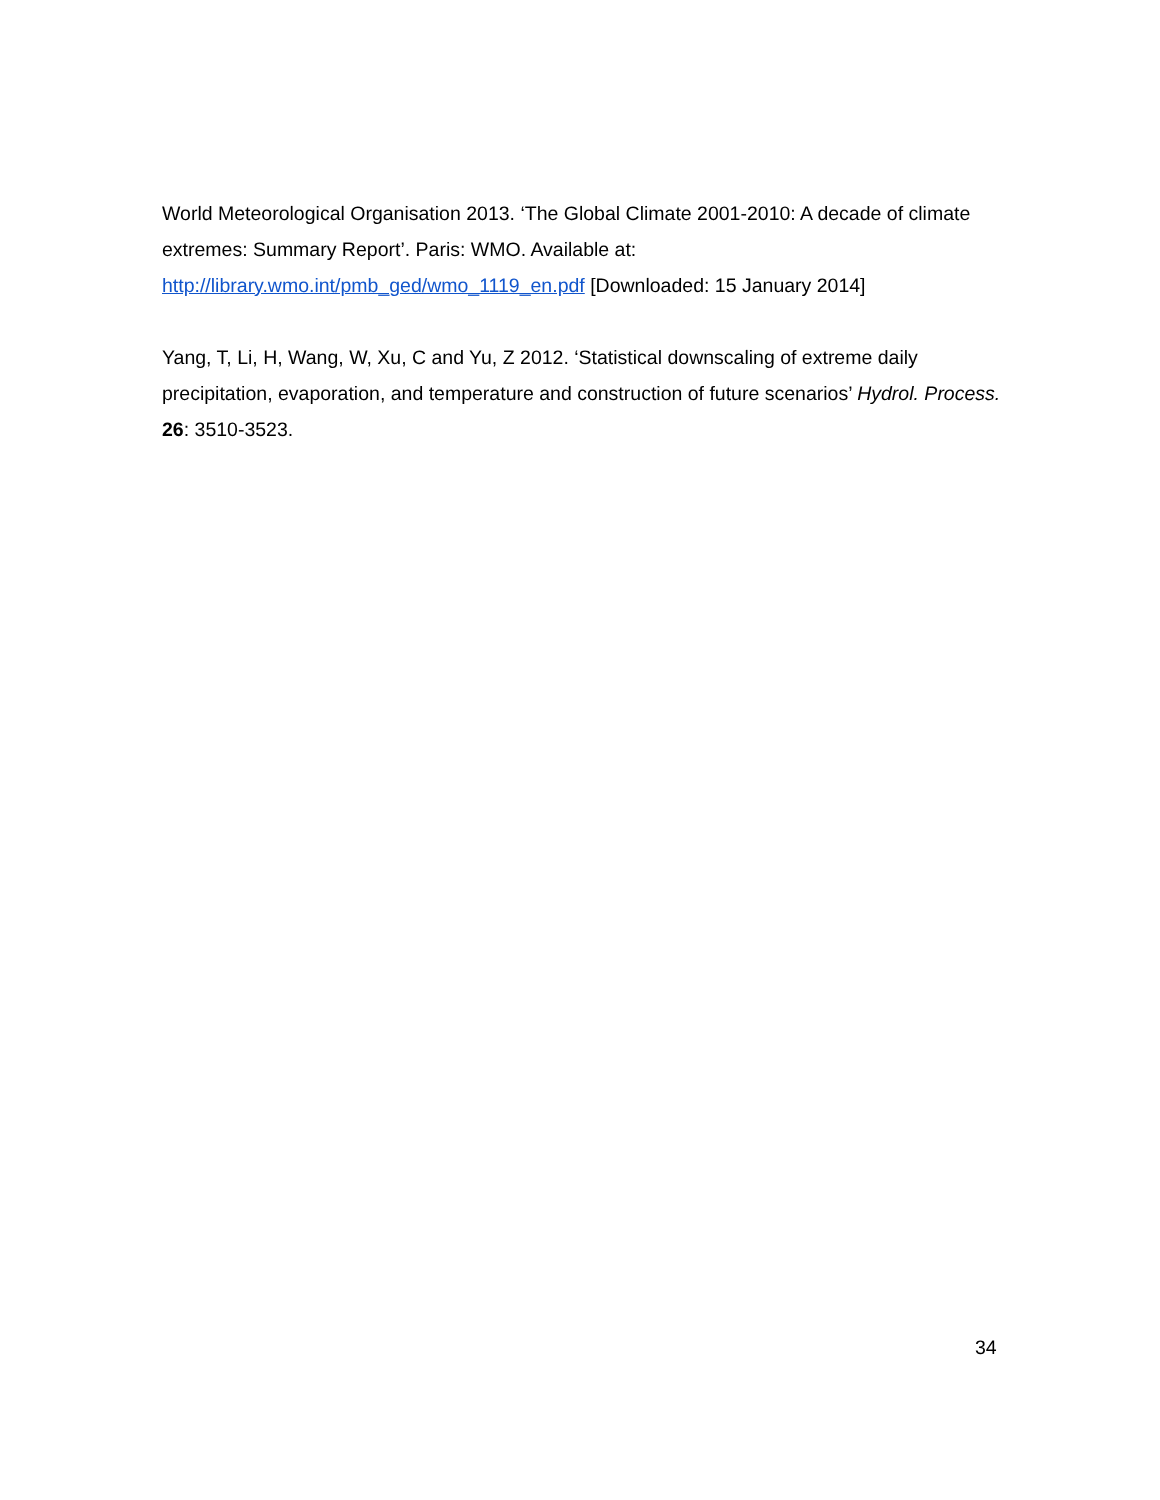World Meteorological Organisation 2013. ‘The Global Climate 2001-2010: A decade of climate extremes: Summary Report’. Paris: WMO. Available at: http://library.wmo.int/pmb_ged/wmo_1119_en.pdf [Downloaded: 15 January 2014]
Yang, T, Li, H, Wang, W, Xu, C and Yu, Z 2012. ‘Statistical downscaling of extreme daily precipitation, evaporation, and temperature and construction of future scenarios’ Hydrol. Process. 26: 3510-3523.
34